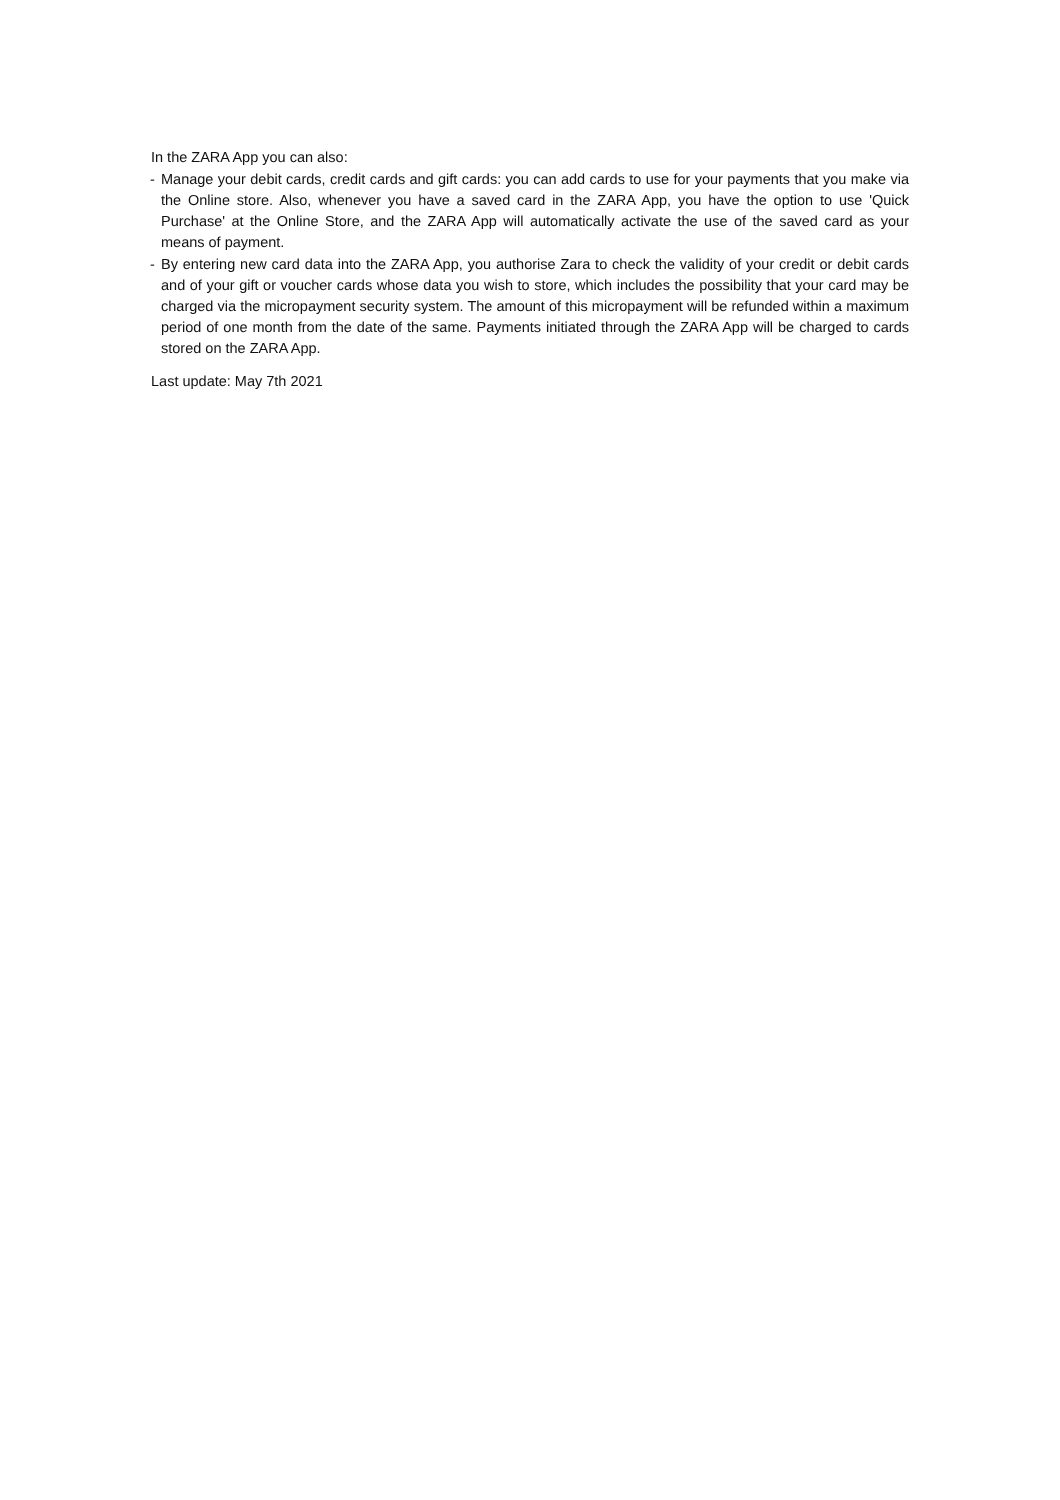In the ZARA App you can also:
- Manage your debit cards, credit cards and gift cards: you can add cards to use for your payments that you make via the Online store. Also, whenever you have a saved card in the ZARA App, you have the option to use 'Quick Purchase' at the Online Store, and the ZARA App will automatically activate the use of the saved card as your means of payment.
- By entering new card data into the ZARA App, you authorise Zara to check the validity of your credit or debit cards and of your gift or voucher cards whose data you wish to store, which includes the possibility that your card may be charged via the micropayment security system. The amount of this micropayment will be refunded within a maximum period of one month from the date of the same. Payments initiated through the ZARA App will be charged to cards stored on the ZARA App.
Last update: May 7th 2021